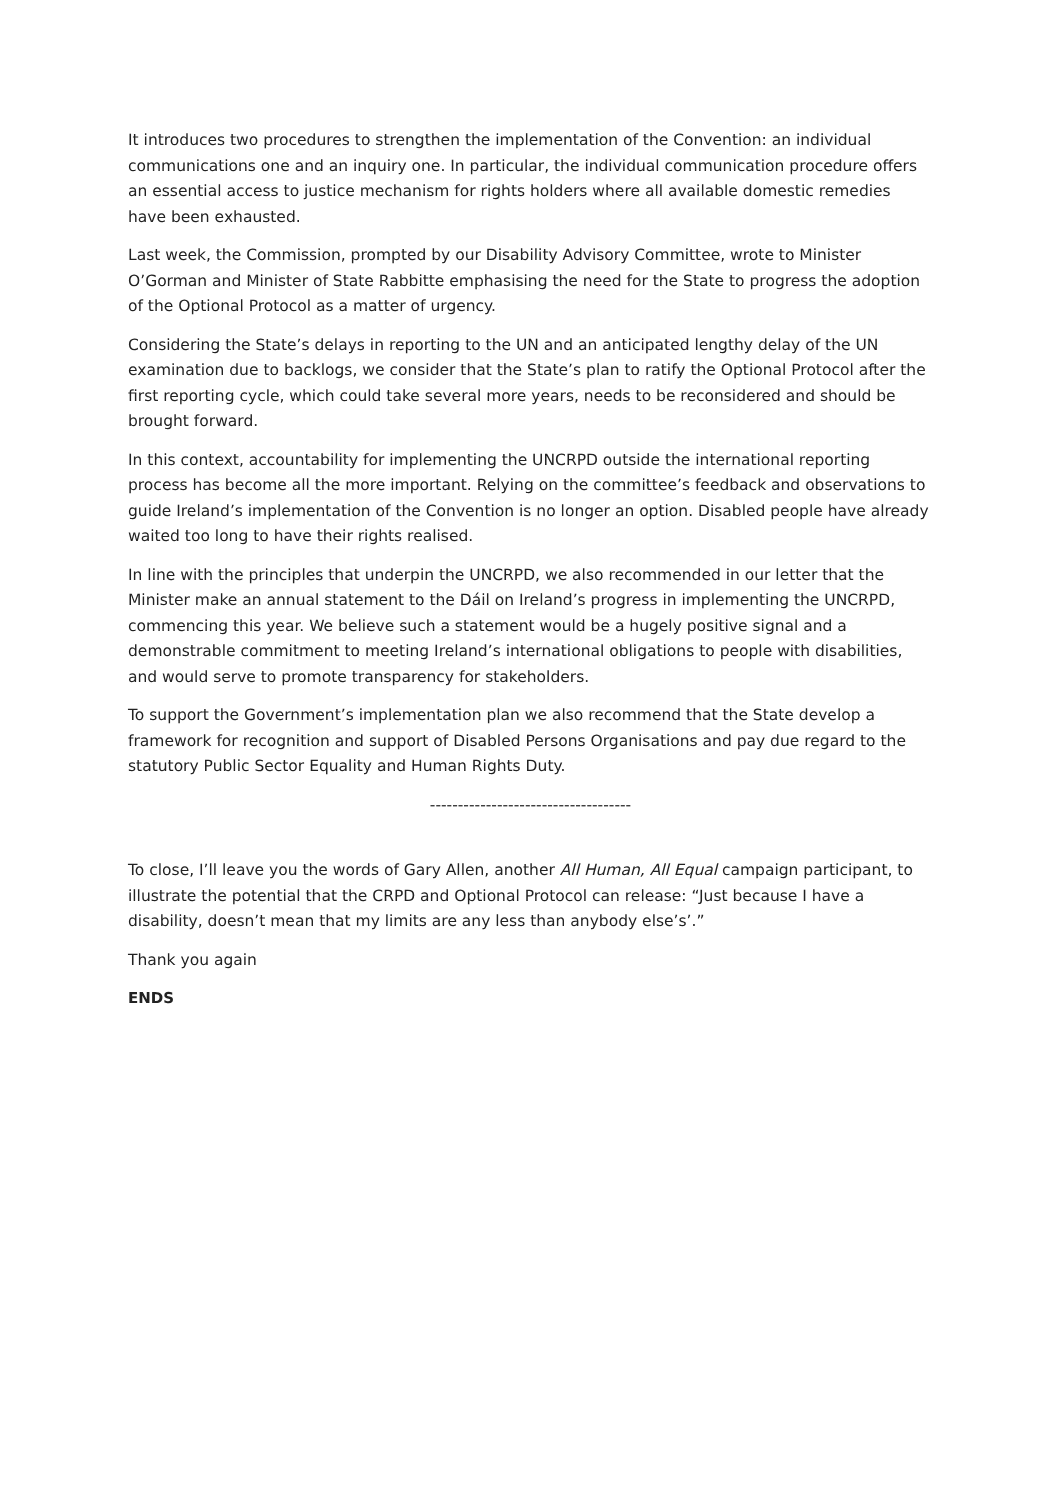It introduces two procedures to strengthen the implementation of the Convention: an individual communications one and an inquiry one. In particular, the individual communication procedure offers an essential access to justice mechanism for rights holders where all available domestic remedies have been exhausted.
Last week, the Commission, prompted by our Disability Advisory Committee, wrote to Minister O’Gorman and Minister of State Rabbitte emphasising the need for the State to progress the adoption of the Optional Protocol as a matter of urgency.
Considering the State’s delays in reporting to the UN and an anticipated lengthy delay of the UN examination due to backlogs, we consider that the State’s plan to ratify the Optional Protocol after the first reporting cycle, which could take several more years, needs to be reconsidered and should be brought forward.
In this context, accountability for implementing the UNCRPD outside the international reporting process has become all the more important. Relying on the committee’s feedback and observations to guide Ireland’s implementation of the Convention is no longer an option. Disabled people have already waited too long to have their rights realised.
In line with the principles that underpin the UNCRPD, we also recommended in our letter that the Minister make an annual statement to the Dáil on Ireland’s progress in implementing the UNCRPD, commencing this year. We believe such a statement would be a hugely positive signal and a demonstrable commitment to meeting Ireland’s international obligations to people with disabilities, and would serve to promote transparency for stakeholders.
To support the Government’s implementation plan we also recommend that the State develop a framework for recognition and support of Disabled Persons Organisations and pay due regard to the statutory Public Sector Equality and Human Rights Duty.
------------------------------------
To close, I’ll leave you the words of Gary Allen, another All Human, All Equal campaign participant, to illustrate the potential that the CRPD and Optional Protocol can release: “Just because I have a disability, doesn’t mean that my limits are any less than anybody else’s’.”
Thank you again
ENDS